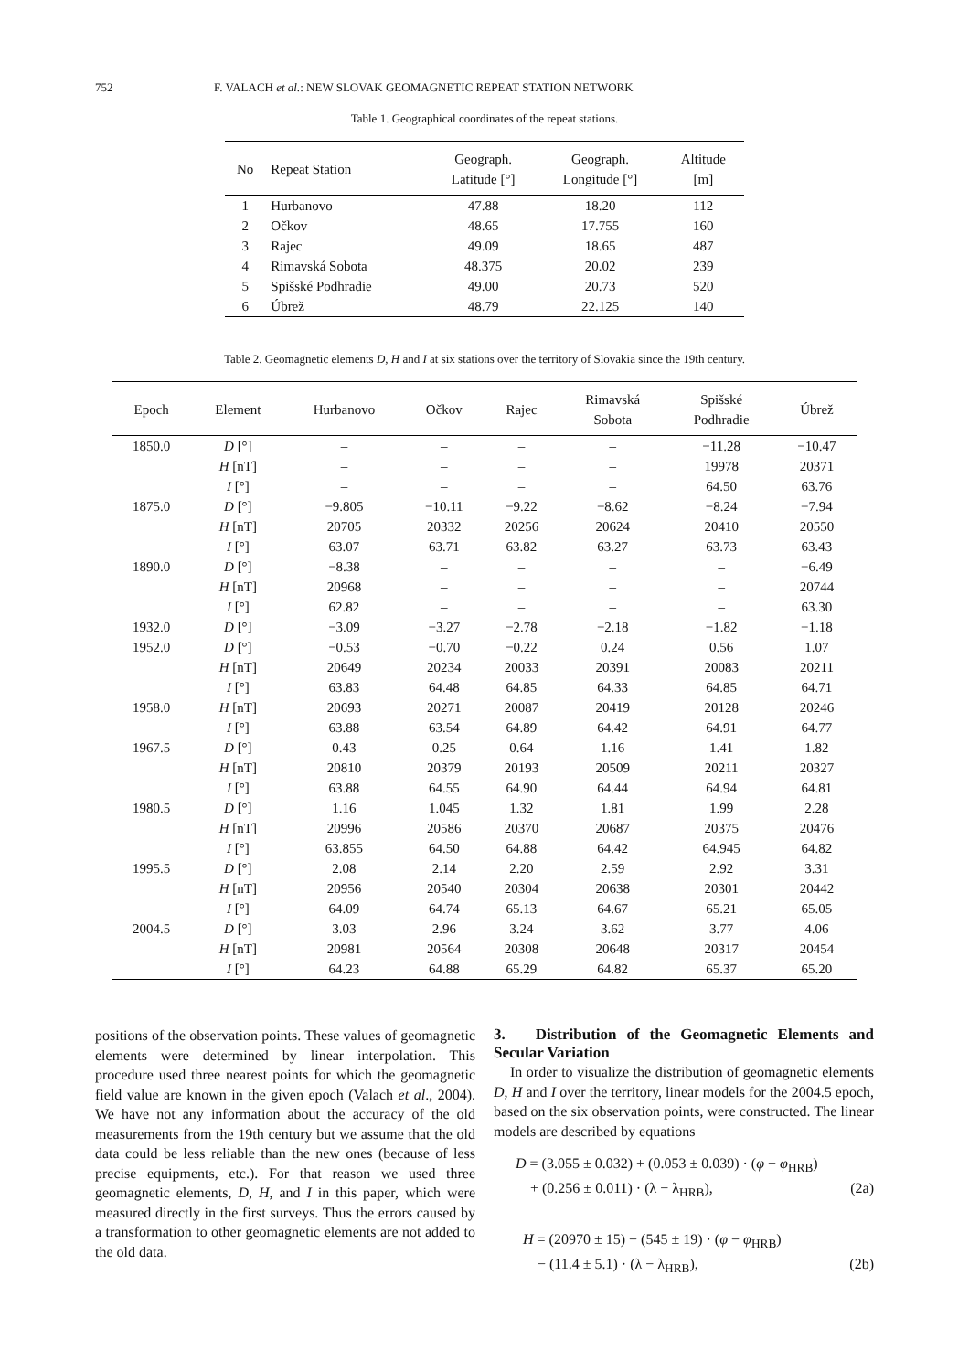752 F. VALACH et al.: NEW SLOVAK GEOMAGNETIC REPEAT STATION NETWORK
Table 1. Geographical coordinates of the repeat stations.
| No | Repeat Station | Geograph. Latitude [°] | Geograph. Longitude [°] | Altitude [m] |
| --- | --- | --- | --- | --- |
| 1 | Hurbanovo | 47.88 | 18.20 | 112 |
| 2 | Očkov | 48.65 | 17.755 | 160 |
| 3 | Rajec | 49.09 | 18.65 | 487 |
| 4 | Rimavská Sobota | 48.375 | 20.02 | 239 |
| 5 | Spišské Podhradie | 49.00 | 20.73 | 520 |
| 6 | Úbrež | 48.79 | 22.125 | 140 |
Table 2. Geomagnetic elements D, H and I at six stations over the territory of Slovakia since the 19th century.
| Epoch | Element | Hurbanovo | Očkov | Rajec | Rimavská Sobota | Spišské Podhradie | Úbrež |
| --- | --- | --- | --- | --- | --- | --- | --- |
| 1850.0 | D [°] | – | – | – | – | −11.28 | −10.47 |
| | H [nT] | – | – | – | – | 19978 | 20371 |
| | I [°] | – | – | – | – | 64.50 | 63.76 |
| 1875.0 | D [°] | −9.805 | −10.11 | −9.22 | −8.62 | −8.24 | −7.94 |
| | H [nT] | 20705 | 20332 | 20256 | 20624 | 20410 | 20550 |
| | I [°] | 63.07 | 63.71 | 63.82 | 63.27 | 63.73 | 63.43 |
| 1890.0 | D [°] | −8.38 | – | – | – | – | −6.49 |
| | H [nT] | 20968 | – | – | – | – | 20744 |
| | I [°] | 62.82 | – | – | – | – | 63.30 |
| 1932.0 | D [°] | −3.09 | −3.27 | −2.78 | −2.18 | −1.82 | −1.18 |
| 1952.0 | D [°] | −0.53 | −0.70 | −0.22 | 0.24 | 0.56 | 1.07 |
| | H [nT] | 20649 | 20234 | 20033 | 20391 | 20083 | 20211 |
| | I [°] | 63.83 | 64.48 | 64.85 | 64.33 | 64.85 | 64.71 |
| 1958.0 | H [nT] | 20693 | 20271 | 20087 | 20419 | 20128 | 20246 |
| | I [°] | 63.88 | 63.54 | 64.89 | 64.42 | 64.91 | 64.77 |
| 1967.5 | D [°] | 0.43 | 0.25 | 0.64 | 1.16 | 1.41 | 1.82 |
| | H [nT] | 20810 | 20379 | 20193 | 20509 | 20211 | 20327 |
| | I [°] | 63.88 | 64.55 | 64.90 | 64.44 | 64.94 | 64.81 |
| 1980.5 | D [°] | 1.16 | 1.045 | 1.32 | 1.81 | 1.99 | 2.28 |
| | H [nT] | 20996 | 20586 | 20370 | 20687 | 20375 | 20476 |
| | I [°] | 63.855 | 64.50 | 64.88 | 64.42 | 64.945 | 64.82 |
| 1995.5 | D [°] | 2.08 | 2.14 | 2.20 | 2.59 | 2.92 | 3.31 |
| | H [nT] | 20956 | 20540 | 20304 | 20638 | 20301 | 20442 |
| | I [°] | 64.09 | 64.74 | 65.13 | 64.67 | 65.21 | 65.05 |
| 2004.5 | D [°] | 3.03 | 2.96 | 3.24 | 3.62 | 3.77 | 4.06 |
| | H [nT] | 20981 | 20564 | 20308 | 20648 | 20317 | 20454 |
| | I [°] | 64.23 | 64.88 | 65.29 | 64.82 | 65.37 | 65.20 |
positions of the observation points. These values of geomagnetic elements were determined by linear interpolation. This procedure used three nearest points for which the geomagnetic field value are known in the given epoch (Valach et al., 2004). We have not any information about the accuracy of the old measurements from the 19th century but we assume that the old data could be less reliable than the new ones (because of less precise equipments, etc.). For that reason we used three geomagnetic elements, D, H, and I in this paper, which were measured directly in the first surveys. Thus the errors caused by a transformation to other geomagnetic elements are not added to the old data.
3. Distribution of the Geomagnetic Elements and Secular Variation
In order to visualize the distribution of geomagnetic elements D, H and I over the territory, linear models for the 2004.5 epoch, based on the six observation points, were constructed. The linear models are described by equations
D = (3.055 ± 0.032) + (0.053 ± 0.039) · (φ − φ<sub>HRB</sub>)
+ (0.256 ± 0.011) · (λ − λ<sub>HRB</sub>), (2a)
H = (20970 ± 15) − (545 ± 19) · (φ − φ<sub>HRB</sub>)
− (11.4 ± 5.1) · (λ − λ<sub>HRB</sub>), (2b)